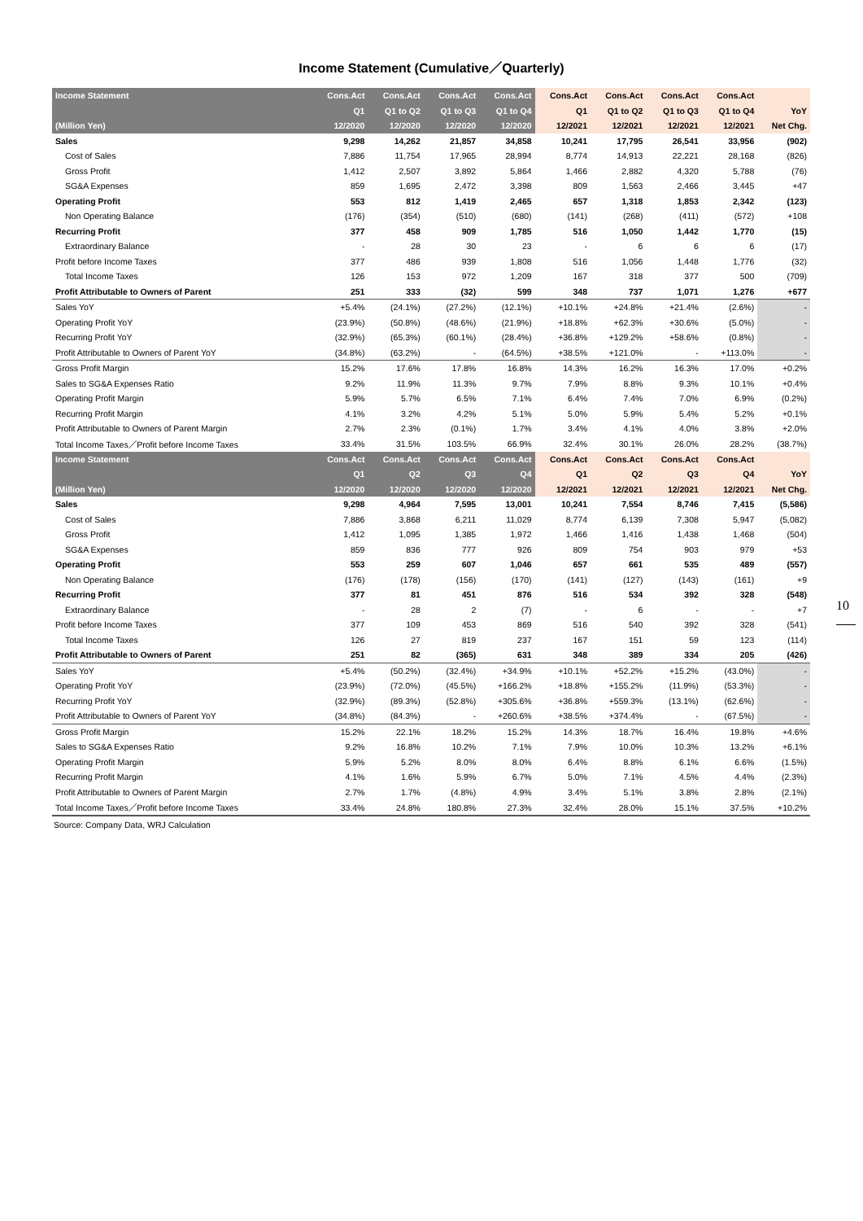Income Statement (Cumulative／Quarterly)
| Income Statement | Cons.Act | Cons.Act | Cons.Act | Cons.Act | Cons.Act | Cons.Act | Cons.Act | Cons.Act | |
| --- | --- | --- | --- | --- | --- | --- | --- | --- | --- |
| | Q1 | Q1 to Q2 | Q1 to Q3 | Q1 to Q4 | Q1 | Q1 to Q2 | Q1 to Q3 | Q1 to Q4 | YoY |
| (Million Yen) | 12/2020 | 12/2020 | 12/2020 | 12/2020 | 12/2021 | 12/2021 | 12/2021 | 12/2021 | Net Chg. |
| Sales | 9,298 | 14,262 | 21,857 | 34,858 | 10,241 | 17,795 | 26,541 | 33,956 | (902) |
| Cost of Sales | 7,886 | 11,754 | 17,965 | 28,994 | 8,774 | 14,913 | 22,221 | 28,168 | (826) |
| Gross Profit | 1,412 | 2,507 | 3,892 | 5,864 | 1,466 | 2,882 | 4,320 | 5,788 | (76) |
| SG&A Expenses | 859 | 1,695 | 2,472 | 3,398 | 809 | 1,563 | 2,466 | 3,445 | +47 |
| Operating Profit | 553 | 812 | 1,419 | 2,465 | 657 | 1,318 | 1,853 | 2,342 | (123) |
| Non Operating Balance | (176) | (354) | (510) | (680) | (141) | (268) | (411) | (572) | +108 |
| Recurring Profit | 377 | 458 | 909 | 1,785 | 516 | 1,050 | 1,442 | 1,770 | (15) |
| Extraordinary Balance | - | 28 | 30 | 23 | - | 6 | 6 | 6 | (17) |
| Profit before Income Taxes | 377 | 486 | 939 | 1,808 | 516 | 1,056 | 1,448 | 1,776 | (32) |
| Total Income Taxes | 126 | 153 | 972 | 1,209 | 167 | 318 | 377 | 500 | (709) |
| Profit Attributable to Owners of Parent | 251 | 333 | (32) | 599 | 348 | 737 | 1,071 | 1,276 | +677 |
| Sales YoY | +5.4% | (24.1%) | (27.2%) | (12.1%) | +10.1% | +24.8% | +21.4% | (2.6%) | - |
| Operating Profit YoY | (23.9%) | (50.8%) | (48.6%) | (21.9%) | +18.8% | +62.3% | +30.6% | (5.0%) | - |
| Recurring Profit YoY | (32.9%) | (65.3%) | (60.1%) | (28.4%) | +36.8% | +129.2% | +58.6% | (0.8%) | - |
| Profit Attributable to Owners of Parent YoY | (34.8%) | (63.2%) | - | (64.5%) | +38.5% | +121.0% | - | +113.0% | - |
| Gross Profit Margin | 15.2% | 17.6% | 17.8% | 16.8% | 14.3% | 16.2% | 16.3% | 17.0% | +0.2% |
| Sales to SG&A Expenses Ratio | 9.2% | 11.9% | 11.3% | 9.7% | 7.9% | 8.8% | 9.3% | 10.1% | +0.4% |
| Operating Profit Margin | 5.9% | 5.7% | 6.5% | 7.1% | 6.4% | 7.4% | 7.0% | 6.9% | (0.2%) |
| Recurring Profit Margin | 4.1% | 3.2% | 4.2% | 5.1% | 5.0% | 5.9% | 5.4% | 5.2% | +0.1% |
| Profit Attributable to Owners of Parent Margin | 2.7% | 2.3% | (0.1%) | 1.7% | 3.4% | 4.1% | 4.0% | 3.8% | +2.0% |
| Total Income Taxes／Profit before Income Taxes | 33.4% | 31.5% | 103.5% | 66.9% | 32.4% | 30.1% | 26.0% | 28.2% | (38.7%) |
| Income Statement | Cons.Act | Cons.Act | Cons.Act | Cons.Act | Cons.Act | Cons.Act | Cons.Act | Cons.Act | |
| | Q1 | Q2 | Q3 | Q4 | Q1 | Q2 | Q3 | Q4 | YoY |
| (Million Yen) | 12/2020 | 12/2020 | 12/2020 | 12/2020 | 12/2021 | 12/2021 | 12/2021 | 12/2021 | Net Chg. |
| Sales | 9,298 | 4,964 | 7,595 | 13,001 | 10,241 | 7,554 | 8,746 | 7,415 | (5,586) |
| Cost of Sales | 7,886 | 3,868 | 6,211 | 11,029 | 8,774 | 6,139 | 7,308 | 5,947 | (5,082) |
| Gross Profit | 1,412 | 1,095 | 1,385 | 1,972 | 1,466 | 1,416 | 1,438 | 1,468 | (504) |
| SG&A Expenses | 859 | 836 | 777 | 926 | 809 | 754 | 903 | 979 | +53 |
| Operating Profit | 553 | 259 | 607 | 1,046 | 657 | 661 | 535 | 489 | (557) |
| Non Operating Balance | (176) | (178) | (156) | (170) | (141) | (127) | (143) | (161) | +9 |
| Recurring Profit | 377 | 81 | 451 | 876 | 516 | 534 | 392 | 328 | (548) |
| Extraordinary Balance | - | 28 | 2 | (7) | - | 6 | - | - | +7 |
| Profit before Income Taxes | 377 | 109 | 453 | 869 | 516 | 540 | 392 | 328 | (541) |
| Total Income Taxes | 126 | 27 | 819 | 237 | 167 | 151 | 59 | 123 | (114) |
| Profit Attributable to Owners of Parent | 251 | 82 | (365) | 631 | 348 | 389 | 334 | 205 | (426) |
| Sales YoY | +5.4% | (50.2%) | (32.4%) | +34.9% | +10.1% | +52.2% | +15.2% | (43.0%) | - |
| Operating Profit YoY | (23.9%) | (72.0%) | (45.5%) | +166.2% | +18.8% | +155.2% | (11.9%) | (53.3%) | - |
| Recurring Profit YoY | (32.9%) | (89.3%) | (52.8%) | +305.6% | +36.8% | +559.3% | (13.1%) | (62.6%) | - |
| Profit Attributable to Owners of Parent YoY | (34.8%) | (84.3%) | - | +260.6% | +38.5% | +374.4% | - | (67.5%) | - |
| Gross Profit Margin | 15.2% | 22.1% | 18.2% | 15.2% | 14.3% | 18.7% | 16.4% | 19.8% | +4.6% |
| Sales to SG&A Expenses Ratio | 9.2% | 16.8% | 10.2% | 7.1% | 7.9% | 10.0% | 10.3% | 13.2% | +6.1% |
| Operating Profit Margin | 5.9% | 5.2% | 8.0% | 8.0% | 6.4% | 8.8% | 6.1% | 6.6% | (1.5%) |
| Recurring Profit Margin | 4.1% | 1.6% | 5.9% | 6.7% | 5.0% | 7.1% | 4.5% | 4.4% | (2.3%) |
| Profit Attributable to Owners of Parent Margin | 2.7% | 1.7% | (4.8%) | 4.9% | 3.4% | 5.1% | 3.8% | 2.8% | (2.1%) |
| Total Income Taxes／Profit before Income Taxes | 33.4% | 24.8% | 180.8% | 27.3% | 32.4% | 28.0% | 15.1% | 37.5% | +10.2% |
Source: Company Data, WRJ Calculation
10